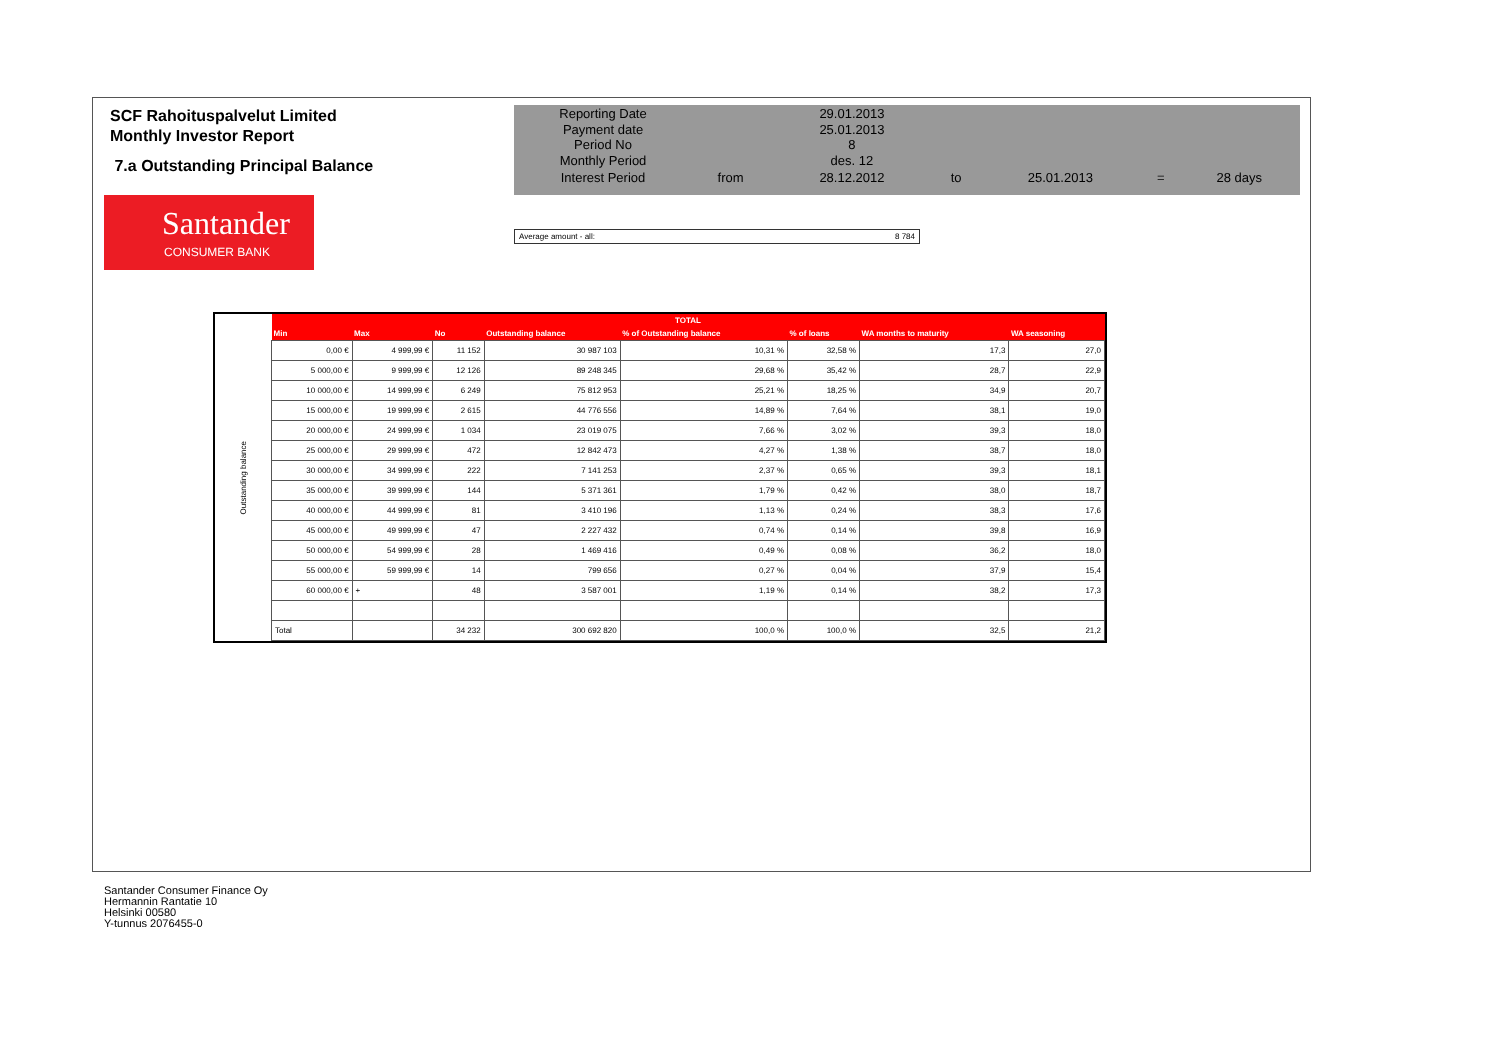SCF Rahoituspalvelut Limited
Monthly Investor Report
7.a Outstanding Principal Balance
| Reporting Date | | 29.01.2013 | | | | |
| Payment date Period No | | 25.01.2013 8 | | | | |
| Monthly Period | | des. 12 | | | | |
| Interest Period | from | 28.12.2012 | to | 25.01.2013 | = | 28 days |
Santander
CONSUMER BANK
Average amount - all: 8 784
Outstanding balance
| TOTAL | | | | | | | |
| --- | --- | --- | --- | --- | --- | --- | --- |
| Min | Max | No | Outstanding balance | % of Outstanding balance | % of loans | WA months to maturity | WA seasoning |
| 0,00 € | 4 999,99 € | 11 152 | 30 987 103 | 10,31 % | 32,58 % | 17,3 | 27,0 |
| 5 000,00 € | 9 999,99 € | 12 126 | 89 248 345 | 29,68 % | 35,42 % | 28,7 | 22,9 |
| 10 000,00 € | 14 999,99 € | 6 249 | 75 812 953 | 25,21 % | 18,25 % | 34,9 | 20,7 |
| 15 000,00 € | 19 999,99 € | 2 615 | 44 776 556 | 14,89 % | 7,64 % | 38,1 | 19,0 |
| 20 000,00 € | 24 999,99 € | 1 034 | 23 019 075 | 7,66 % | 3,02 % | 39,3 | 18,0 |
| 25 000,00 € | 29 999,99 € | 472 | 12 842 473 | 4,27 % | 1,38 % | 38,7 | 18,0 |
| 30 000,00 € | 34 999,99 € | 222 | 7 141 253 | 2,37 % | 0,65 % | 39,3 | 18,1 |
| 35 000,00 € | 39 999,99 € | 144 | 5 371 361 | 1,79 % | 0,42 % | 38,0 | 18,7 |
| 40 000,00 € | 44 999,99 € | 81 | 3 410 196 | 1,13 % | 0,24 % | 38,3 | 17,6 |
| 45 000,00 € | 49 999,99 € | 47 | 2 227 432 | 0,74 % | 0,14 % | 39,8 | 16,9 |
| 50 000,00 € | 54 999,99 € | 28 | 1 469 416 | 0,49 % | 0,08 % | 36,2 | 18,0 |
| 55 000,00 € | 59 999,99 € | 14 | 799 656 | 0,27 % | 0,04 % | 37,9 | 15,4 |
| 60 000,00 € | + | 48 | 3 587 001 | 1,19 % | 0,14 % | 38,2 | 17,3 |
| Total | | 34 232 | 300 692 820 | 100,0 % | 100,0 % | 32,5 | 21,2 |
Santander Consumer Finance Oy
Hermannin Rantatie 10
Helsinki 00580
Y-tunnus 2076455-0